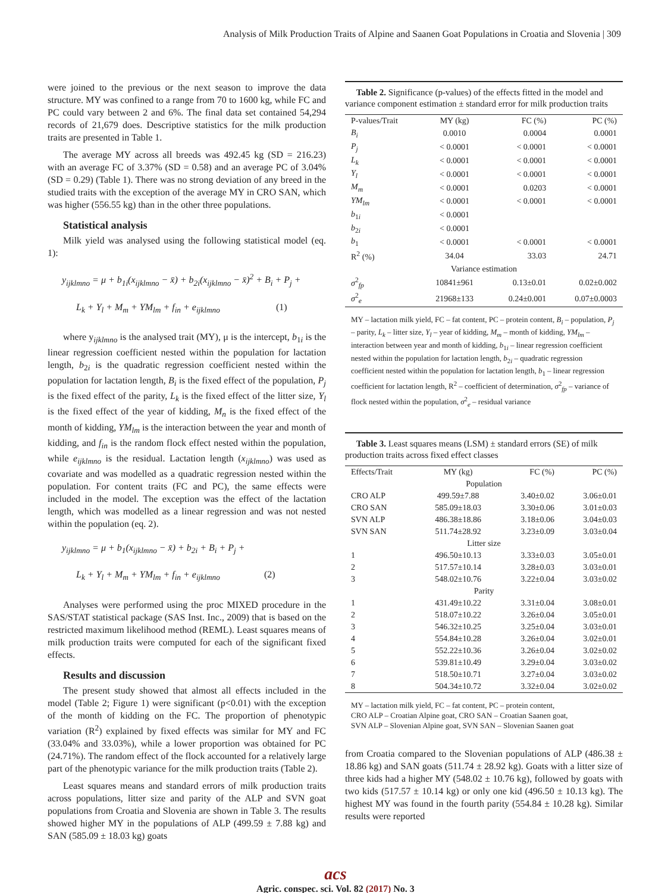Analysis of Milk Production Traits of Alpine and Saanen Goat Populations in Croatia and Slovenia | 309
were joined to the previous or the next season to improve the data structure. MY was confined to a range from 70 to 1600 kg, while FC and PC could vary between 2 and 6%. The final data set contained 54,294 records of 21,679 does. Descriptive statistics for the milk production traits are presented in Table 1.
The average MY across all breeds was 492.45 kg (SD = 216.23) with an average FC of 3.37% (SD = 0.58) and an average PC of 3.04% (SD = 0.29) (Table 1). There was no strong deviation of any breed in the studied traits with the exception of the average MY in CRO SAN, which was higher (556.55 kg) than in the other three populations.
Statistical analysis
Milk yield was analysed using the following statistical model (eq. 1):
y<sub>ijklmno</sub> = μ + b<sub>1i</sub>(x<sub>ijklmno</sub> − x̄) + b<sub>2i</sub>(x<sub>ijklmno</sub> − x̄)<sup>2</sup> + B<sub>i</sub> + P<sub>j</sub> +
L<sub>k</sub> + Y<sub>l</sub> + M<sub>m</sub> + YM<sub>lm</sub> + f<sub>in</sub> + e<sub>ijklmno</sub> (1)
where y<sub>ijklmno</sub> is the analysed trait (MY), μ is the intercept, b<sub>1i</sub> is the linear regression coefficient nested within the population for lactation length, b<sub>2i</sub> is the quadratic regression coefficient nested within the population for lactation length, B<sub>i</sub> is the fixed effect of the population, P<sub>j</sub> is the fixed effect of the parity, L<sub>k</sub> is the fixed effect of the litter size, Y<sub>l</sub> is the fixed effect of the year of kidding, M<sub>n</sub> is the fixed effect of the month of kidding, YM<sub>lm</sub> is the interaction between the year and month of kidding, and f<sub>in</sub> is the random flock effect nested within the population, while e<sub>ijklmno</sub> is the residual. Lactation length (x<sub>ijklmno</sub>) was used as covariate and was modelled as a quadratic regression nested within the population. For content traits (FC and PC), the same effects were included in the model. The exception was the effect of the lactation length, which was modelled as a linear regression and was not nested within the population (eq. 2).
y<sub>ijklmno</sub> = μ + b<sub>1</sub>(x<sub>ijklmno</sub> − x̄) + b<sub>2i</sub> + B<sub>i</sub> + P<sub>j</sub> +
L<sub>k</sub> + Y<sub>l</sub> + M<sub>m</sub> + YM<sub>lm</sub> + f<sub>in</sub> + e<sub>ijklmno</sub> (2)
Analyses were performed using the proc MIXED procedure in the SAS/STAT statistical package (SAS Inst. Inc., 2009) that is based on the restricted maximum likelihood method (REML). Least squares means of milk production traits were computed for each of the significant fixed effects.
Results and discussion
The present study showed that almost all effects included in the model (Table 2; Figure 1) were significant (p<0.01) with the exception of the month of kidding on the FC. The proportion of phenotypic variation (R<sup>2</sup>) explained by fixed effects was similar for MY and FC (33.04% and 33.03%), while a lower proportion was obtained for PC (24.71%). The random effect of the flock accounted for a relatively large part of the phenotypic variance for the milk production traits (Table 2).
Least squares means and standard errors of milk production traits across populations, litter size and parity of the ALP and SVN goat populations from Croatia and Slovenia are shown in Table 3. The results showed higher MY in the populations of ALP (499.59 ± 7.88 kg) and SAN (585.09 ± 18.03 kg) goats
Table 2. Significance (p-values) of the effects fitted in the model and variance component estimation ± standard error for milk production traits
| P-values/Trait | MY (kg) | FC (%) | PC (%) |
| --- | --- | --- | --- |
| B<sub>i</sub> | 0.0010 | 0.0004 | 0.0001 |
| P<sub>j</sub> | < 0.0001 | < 0.0001 | < 0.0001 |
| L<sub>k</sub> | < 0.0001 | < 0.0001 | < 0.0001 |
| Y<sub>l</sub> | < 0.0001 | < 0.0001 | < 0.0001 |
| M<sub>m</sub> | < 0.0001 | 0.0203 | < 0.0001 |
| YM<sub>lm</sub> | < 0.0001 | < 0.0001 | < 0.0001 |
| b<sub>1i</sub> | < 0.0001 | | |
| b<sub>2i</sub> | < 0.0001 | | |
| b<sub>1</sub> | < 0.0001 | < 0.0001 | < 0.0001 |
| R<sup>2</sup> (%) | 34.04 | 33.03 | 24.71 |
| Variance estimation | | | |
| σ<sup>2</sup><sub>fp</sub> | 10841±961 | 0.13±0.01 | 0.02±0.002 |
| σ<sup>2</sup><sub>e</sub> | 21968±133 | 0.24±0.001 | 0.07±0.0003 |
MY – lactation milk yield, FC – fat content, PC – protein content, B<sub>i</sub> – population, P<sub>j</sub> – parity, L<sub>k</sub> – litter size, Y<sub>l</sub> – year of kidding, M<sub>m</sub> – month of kidding, YM<sub>lm</sub> – interaction between year and month of kidding, b<sub>1i</sub> – linear regression coefficient nested within the population for lactation length, b<sub>2i</sub> – quadratic regression coefficient nested within the population for lactation length, b<sub>1</sub> – linear regression coefficient for lactation length, R<sup>2</sup> – coefficient of determination, σ<sup>2</sup><sub>fp</sub> – variance of flock nested within the population, σ<sup>2</sup><sub>e</sub> – residual variance
Table 3. Least squares means (LSM) ± standard errors (SE) of milk production traits across fixed effect classes
| Effects/Trait | MY (kg) | FC (%) | PC (%) |
| --- | --- | --- | --- |
| Population | | | |
| CRO ALP | 499.59±7.88 | 3.40±0.02 | 3.06±0.01 |
| CRO SAN | 585.09±18.03 | 3.30±0.06 | 3.01±0.03 |
| SVN ALP | 486.38±18.86 | 3.18±0.06 | 3.04±0.03 |
| SVN SAN | 511.74±28.92 | 3.23±0.09 | 3.03±0.04 |
| Litter size | | | |
| 1 | 496.50±10.13 | 3.33±0.03 | 3.05±0.01 |
| 2 | 517.57±10.14 | 3.28±0.03 | 3.03±0.01 |
| 3 | 548.02±10.76 | 3.22±0.04 | 3.03±0.02 |
| Parity | | | |
| 1 | 431.49±10.22 | 3.31±0.04 | 3.08±0.01 |
| 2 | 518.07±10.22 | 3.26±0.04 | 3.05±0.01 |
| 3 | 546.32±10.25 | 3.25±0.04 | 3.03±0.01 |
| 4 | 554.84±10.28 | 3.26±0.04 | 3.02±0.01 |
| 5 | 552.22±10.36 | 3.26±0.04 | 3.02±0.02 |
| 6 | 539.81±10.49 | 3.29±0.04 | 3.03±0.02 |
| 7 | 518.50±10.71 | 3.27±0.04 | 3.03±0.02 |
| 8 | 504.34±10.72 | 3.32±0.04 | 3.02±0.02 |
MY – lactation milk yield, FC – fat content, PC – protein content,
CRO ALP – Croatian Alpine goat, CRO SAN – Croatian Saanen goat,
SVN ALP – Slovenian Alpine goat, SVN SAN – Slovenian Saanen goat
from Croatia compared to the Slovenian populations of ALP (486.38 ± 18.86 kg) and SAN goats (511.74 ± 28.92 kg). Goats with a litter size of three kids had a higher MY (548.02 ± 10.76 kg), followed by goats with two kids (517.57 ± 10.14 kg) or only one kid (496.50 ± 10.13 kg). The highest MY was found in the fourth parity (554.84 ± 10.28 kg). Similar results were reported
acs
Agric. conspec. sci. Vol. 82 (2017) No. 3